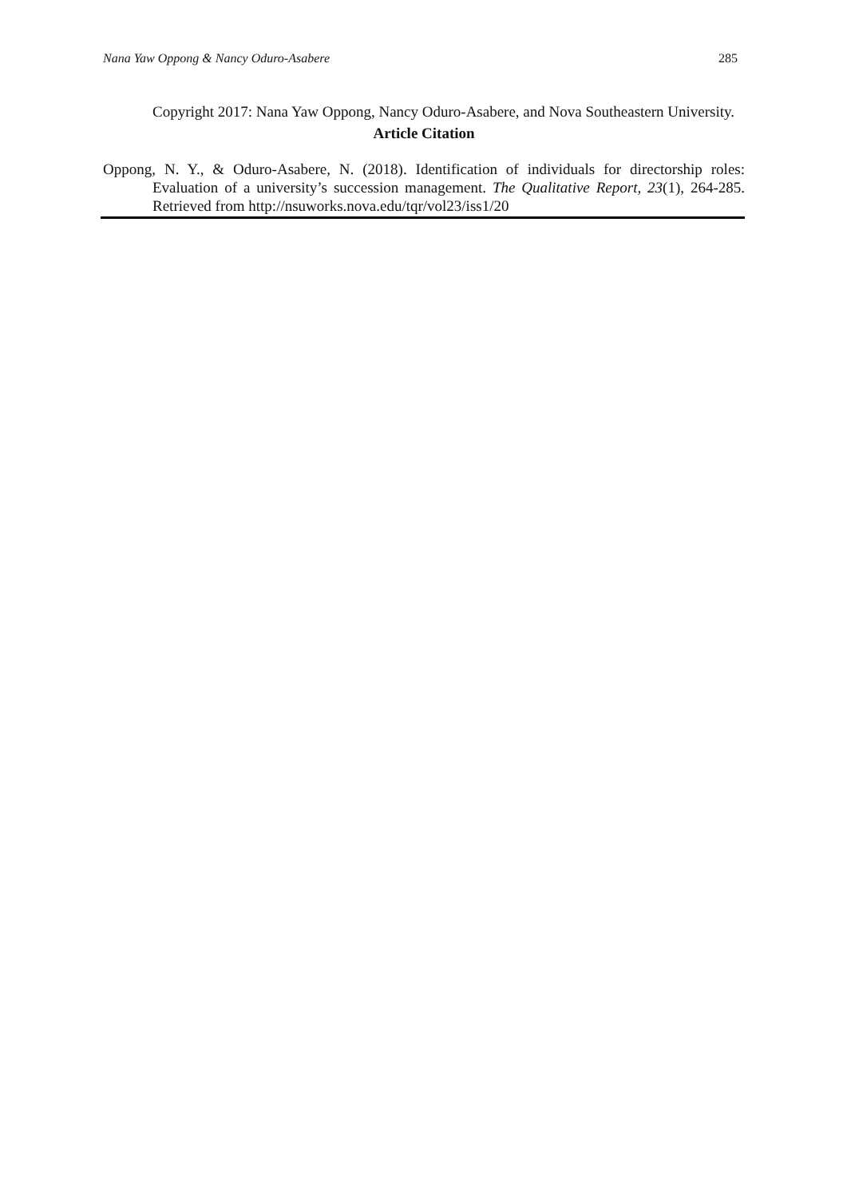Nana Yaw Oppong & Nancy Oduro-Asabere 285
Copyright 2017: Nana Yaw Oppong, Nancy Oduro-Asabere, and Nova Southeastern University.
Article Citation
Oppong, N. Y., & Oduro-Asabere, N. (2018). Identification of individuals for directorship roles: Evaluation of a university’s succession management. The Qualitative Report, 23(1), 264-285. Retrieved from http://nsuworks.nova.edu/tqr/vol23/iss1/20